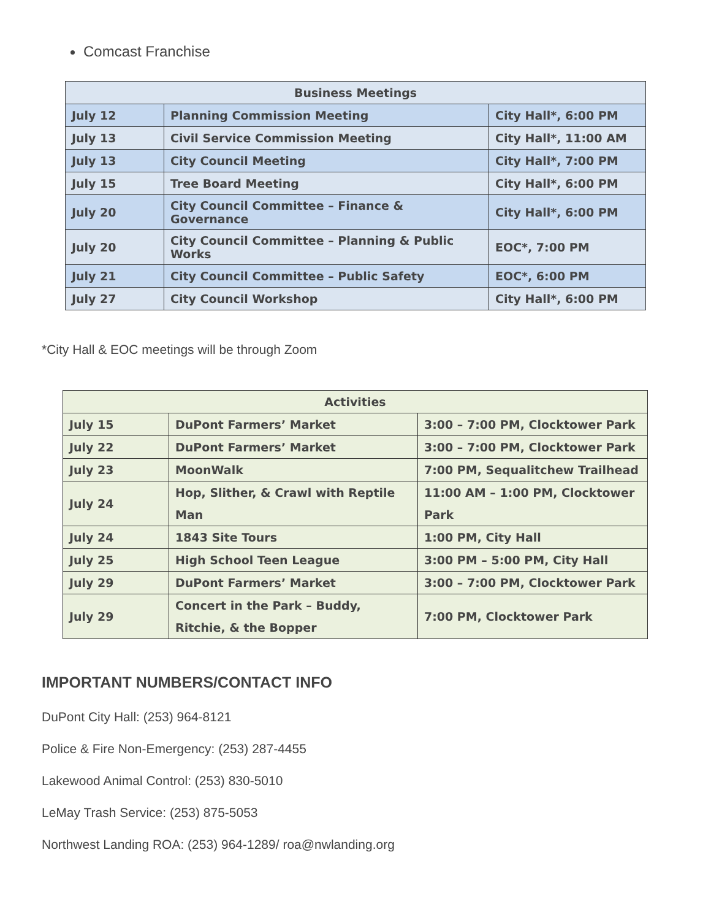Comcast Franchise
| Business Meetings | | |
| --- | --- | --- |
| July 12 | Planning Commission Meeting | City Hall*, 6:00 PM |
| July 13 | Civil Service Commission Meeting | City Hall*, 11:00 AM |
| July 13 | City Council Meeting | City Hall*, 7:00 PM |
| July 15 | Tree Board Meeting | City Hall*, 6:00 PM |
| July 20 | City Council Committee – Finance & Governance | City Hall*, 6:00 PM |
| July 20 | City Council Committee – Planning & Public Works | EOC*, 7:00 PM |
| July 21 | City Council Committee – Public Safety | EOC*, 6:00 PM |
| July 27 | City Council Workshop | City Hall*, 6:00 PM |
*City Hall & EOC meetings will be through Zoom
| Activities | | |
| --- | --- | --- |
| July 15 | DuPont Farmers’ Market | 3:00 – 7:00 PM, Clocktower Park |
| July 22 | DuPont Farmers’ Market | 3:00 – 7:00 PM, Clocktower Park |
| July 23 | MoonWalk | 7:00 PM, Sequalitchew Trailhead |
| July 24 | Hop, Slither, & Crawl with Reptile Man | 11:00 AM – 1:00 PM, Clocktower Park |
| July 24 | 1843 Site Tours | 1:00 PM, City Hall |
| July 25 | High School Teen League | 3:00 PM – 5:00 PM, City Hall |
| July 29 | DuPont Farmers’ Market | 3:00 – 7:00 PM, Clocktower Park |
| July 29 | Concert in the Park – Buddy, Ritchie, & the Bopper | 7:00 PM, Clocktower Park |
IMPORTANT NUMBERS/CONTACT INFO
DuPont City Hall: (253) 964-8121
Police & Fire Non-Emergency: (253) 287-4455
Lakewood Animal Control: (253) 830-5010
LeMay Trash Service: (253) 875-5053
Northwest Landing ROA: (253) 964-1289/ roa@nwlanding.org